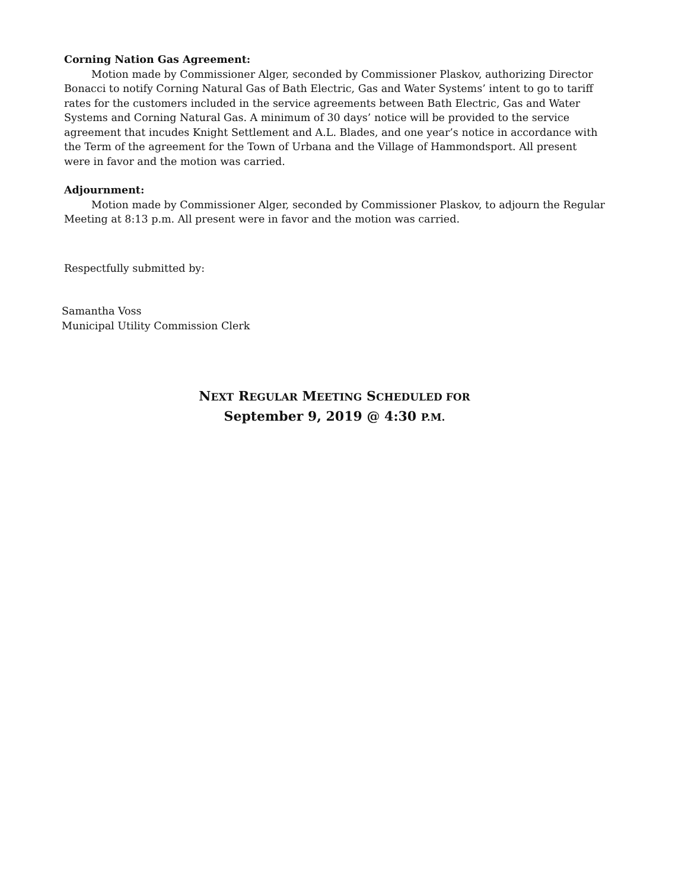Corning Nation Gas Agreement:
Motion made by Commissioner Alger, seconded by Commissioner Plaskov, authorizing Director Bonacci to notify Corning Natural Gas of Bath Electric, Gas and Water Systems’ intent to go to tariff rates for the customers included in the service agreements between Bath Electric, Gas and Water Systems and Corning Natural Gas. A minimum of 30 days’ notice will be provided to the service agreement that incudes Knight Settlement and A.L. Blades, and one year’s notice in accordance with the Term of the agreement for the Town of Urbana and the Village of Hammondsport. All present were in favor and the motion was carried.
Adjournment:
Motion made by Commissioner Alger, seconded by Commissioner Plaskov, to adjourn the Regular Meeting at 8:13 p.m. All present were in favor and the motion was carried.
Respectfully submitted by:
Samantha Voss
Municipal Utility Commission Clerk
NEXT REGULAR MEETING SCHEDULED FOR
September 9, 2019 @ 4:30 P.M.